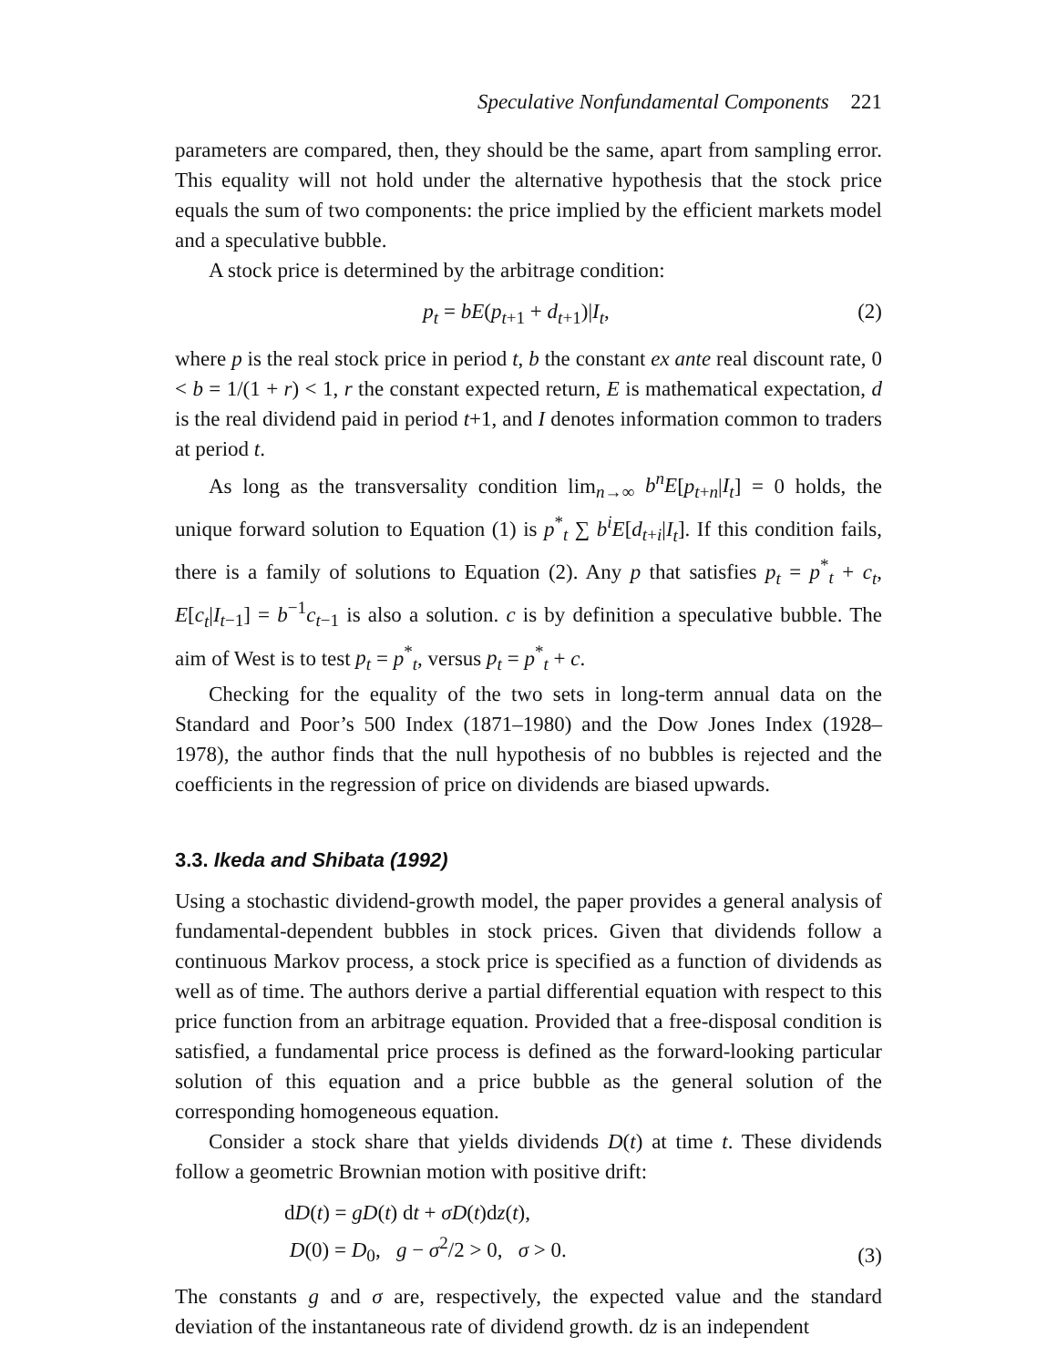Speculative Nonfundamental Components 221
parameters are compared, then, they should be the same, apart from sampling error. This equality will not hold under the alternative hypothesis that the stock price equals the sum of two components: the price implied by the efficient markets model and a speculative bubble.
A stock price is determined by the arbitrage condition:
p<sub>t</sub> = bE(p<sub>t+1</sub> + d<sub>t+1</sub>)|I<sub>t</sub>, (2)
where p is the real stock price in period t, b the constant ex ante real discount rate, 0 < b = 1/(1 + r) < 1, r the constant expected return, E is mathematical expectation, d is the real dividend paid in period t+1, and I denotes information common to traders at period t.
As long as the transversality condition lim<sub>n→∞</sub> b<sup>n</sup>E[p<sub>t+n</sub>|I<sub>t</sub>] = 0 holds, the unique forward solution to Equation (1) is p<sup>*</sup><sub>t</sub> ∑ b<sup>i</sup>E[d<sub>t+i</sub>|I<sub>t</sub>]. If this condition fails, there is a family of solutions to Equation (2). Any p that satisfies p<sub>t</sub> = p<sup>*</sup><sub>t</sub> + c<sub>t</sub>, E[c<sub>t</sub>|I<sub>t−1</sub>] = b<sup>−1</sup>c<sub>t−1</sub> is also a solution. c is by definition a speculative bubble. The aim of West is to test p<sub>t</sub> = p<sup>*</sup><sub>t</sub>, versus p<sub>t</sub> = p<sup>*</sup><sub>t</sub> + c.
Checking for the equality of the two sets in long-term annual data on the Standard and Poor’s 500 Index (1871–1980) and the Dow Jones Index (1928–1978), the author finds that the null hypothesis of no bubbles is rejected and the coefficients in the regression of price on dividends are biased upwards.
3.3. Ikeda and Shibata (1992)
Using a stochastic dividend-growth model, the paper provides a general analysis of fundamental-dependent bubbles in stock prices. Given that dividends follow a continuous Markov process, a stock price is specified as a function of dividends as well as of time. The authors derive a partial differential equation with respect to this price function from an arbitrage equation. Provided that a free-disposal condition is satisfied, a fundamental price process is defined as the forward-looking particular solution of this equation and a price bubble as the general solution of the corresponding homogeneous equation.
Consider a stock share that yields dividends D(t) at time t. These dividends follow a geometric Brownian motion with positive drift:
dD(t) = gD(t) dt + σD(t)dz(t),
D(0) = D<sub>0</sub>, g − σ<sup>2</sup>/2 > 0, σ > 0.
(3)
The constants g and σ are, respectively, the expected value and the standard deviation of the instantaneous rate of dividend growth. dz is an independent